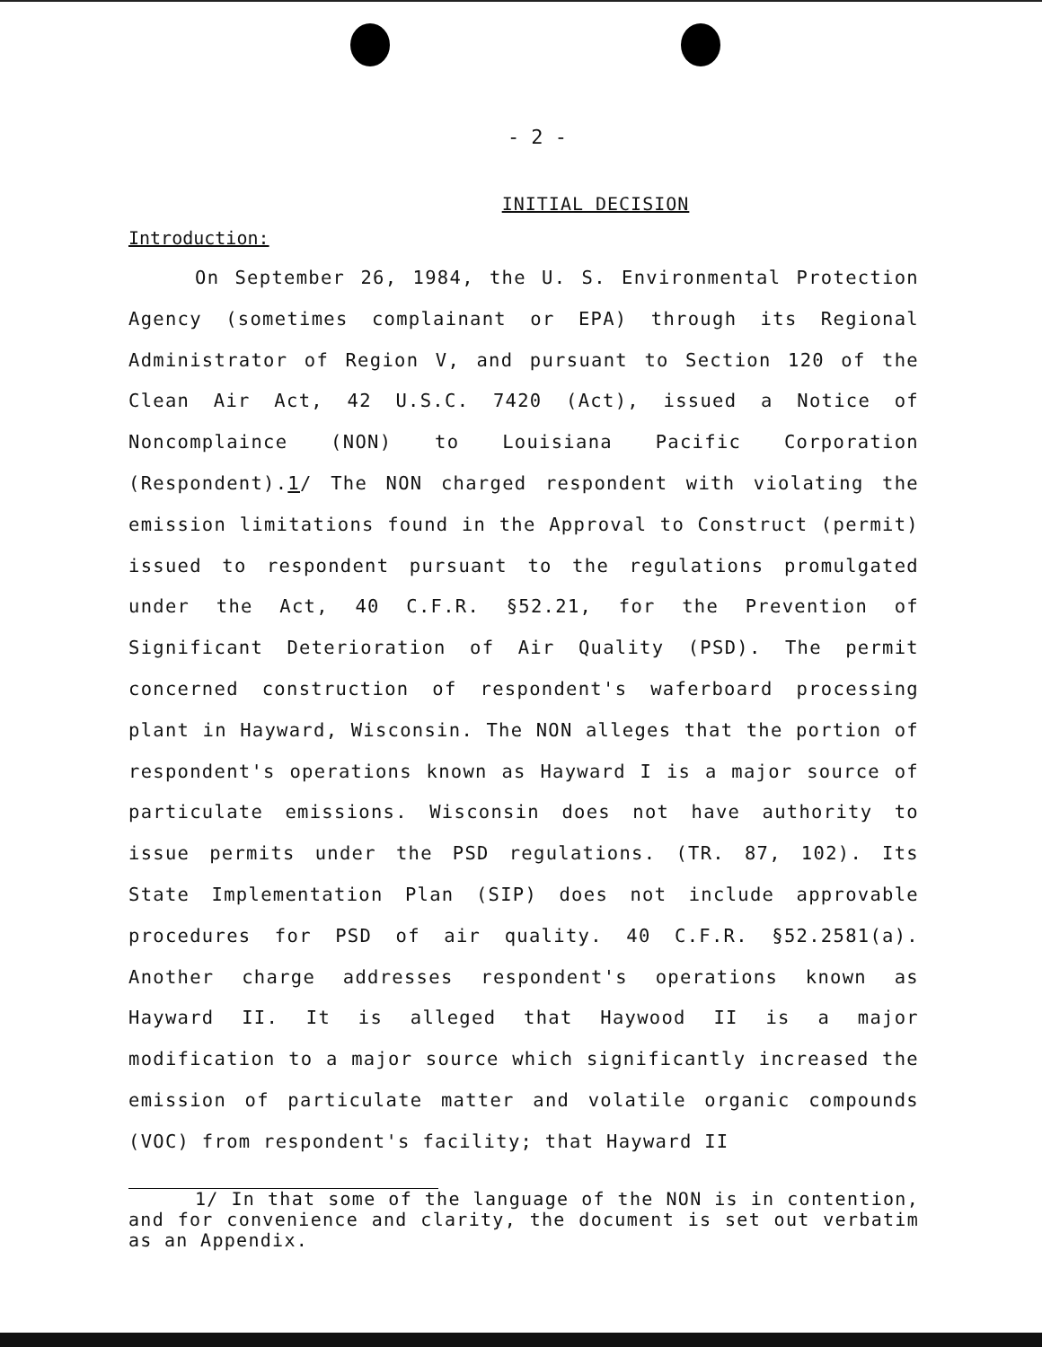- 2 -
INITIAL DECISION
Introduction:
On September 26, 1984, the U. S. Environmental Protection Agency (sometimes complainant or EPA) through its Regional Administrator of Region V, and pursuant to Section 120 of the Clean Air Act, 42 U.S.C. 7420 (Act), issued a Notice of Noncomplaince (NON) to Louisiana Pacific Corporation (Respondent).1/ The NON charged respondent with violating the emission limitations found in the Approval to Construct (permit) issued to respondent pursuant to the regulations promulgated under the Act, 40 C.F.R. §52.21, for the Prevention of Significant Deterioration of Air Quality (PSD). The permit concerned construction of respondent's waferboard processing plant in Hayward, Wisconsin. The NON alleges that the portion of respondent's operations known as Hayward I is a major source of particulate emissions. Wisconsin does not have authority to issue permits under the PSD regulations. (TR. 87, 102). Its State Implementation Plan (SIP) does not include approvable procedures for PSD of air quality. 40 C.F.R. §52.2581(a). Another charge addresses respondent's operations known as Hayward II. It is alleged that Haywood II is a major modification to a major source which significantly increased the emission of particulate matter and volatile organic compounds (VOC) from respondent's facility; that Hayward II
1/ In that some of the language of the NON is in contention, and for convenience and clarity, the document is set out verbatim as an Appendix.